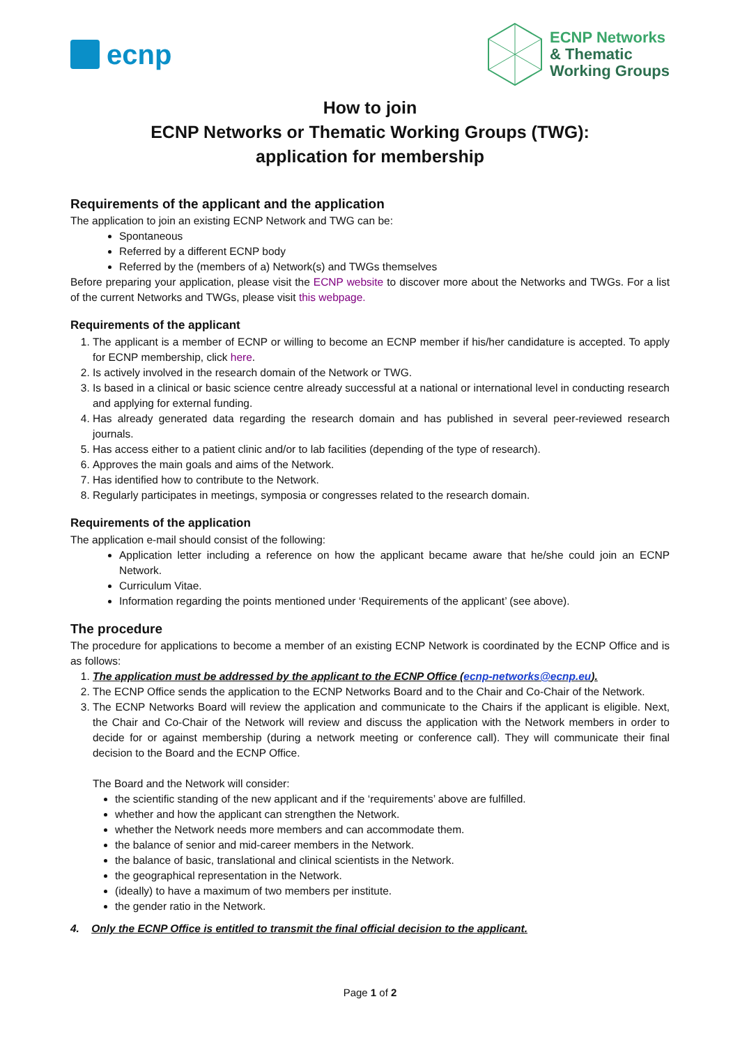ecnp
ECNP Networks
& Thematic
Working Groups
How to join
ECNP Networks or Thematic Working Groups (TWG):
application for membership
Requirements of the applicant and the application
The application to join an existing ECNP Network and TWG can be:
Spontaneous
Referred by a different ECNP body
Referred by the (members of a) Network(s) and TWGs themselves
Before preparing your application, please visit the ECNP website to discover more about the Networks and TWGs. For a list of the current Networks and TWGs, please visit this webpage.
Requirements of the applicant
1. The applicant is a member of ECNP or willing to become an ECNP member if his/her candidature is accepted. To apply for ECNP membership, click here.
2. Is actively involved in the research domain of the Network or TWG.
3. Is based in a clinical or basic science centre already successful at a national or international level in conducting research and applying for external funding.
4. Has already generated data regarding the research domain and has published in several peer-reviewed research journals.
5. Has access either to a patient clinic and/or to lab facilities (depending of the type of research).
6. Approves the main goals and aims of the Network.
7. Has identified how to contribute to the Network.
8. Regularly participates in meetings, symposia or congresses related to the research domain.
Requirements of the application
The application e-mail should consist of the following:
Application letter including a reference on how the applicant became aware that he/she could join an ECNP Network.
Curriculum Vitae.
Information regarding the points mentioned under ‘Requirements of the applicant’ (see above).
The procedure
The procedure for applications to become a member of an existing ECNP Network is coordinated by the ECNP Office and is as follows:
1. The application must be addressed by the applicant to the ECNP Office (ecnp-networks@ecnp.eu).
2. The ECNP Office sends the application to the ECNP Networks Board and to the Chair and Co-Chair of the Network.
3. The ECNP Networks Board will review the application and communicate to the Chairs if the applicant is eligible. Next, the Chair and Co-Chair of the Network will review and discuss the application with the Network members in order to decide for or against membership (during a network meeting or conference call). They will communicate their final decision to the Board and the ECNP Office.
The Board and the Network will consider:
the scientific standing of the new applicant and if the ‘requirements’ above are fulfilled.
whether and how the applicant can strengthen the Network.
whether the Network needs more members and can accommodate them.
the balance of senior and mid-career members in the Network.
the balance of basic, translational and clinical scientists in the Network.
the geographical representation in the Network.
(ideally) to have a maximum of two members per institute.
the gender ratio in the Network.
4. Only the ECNP Office is entitled to transmit the final official decision to the applicant.
Page 1 of 2